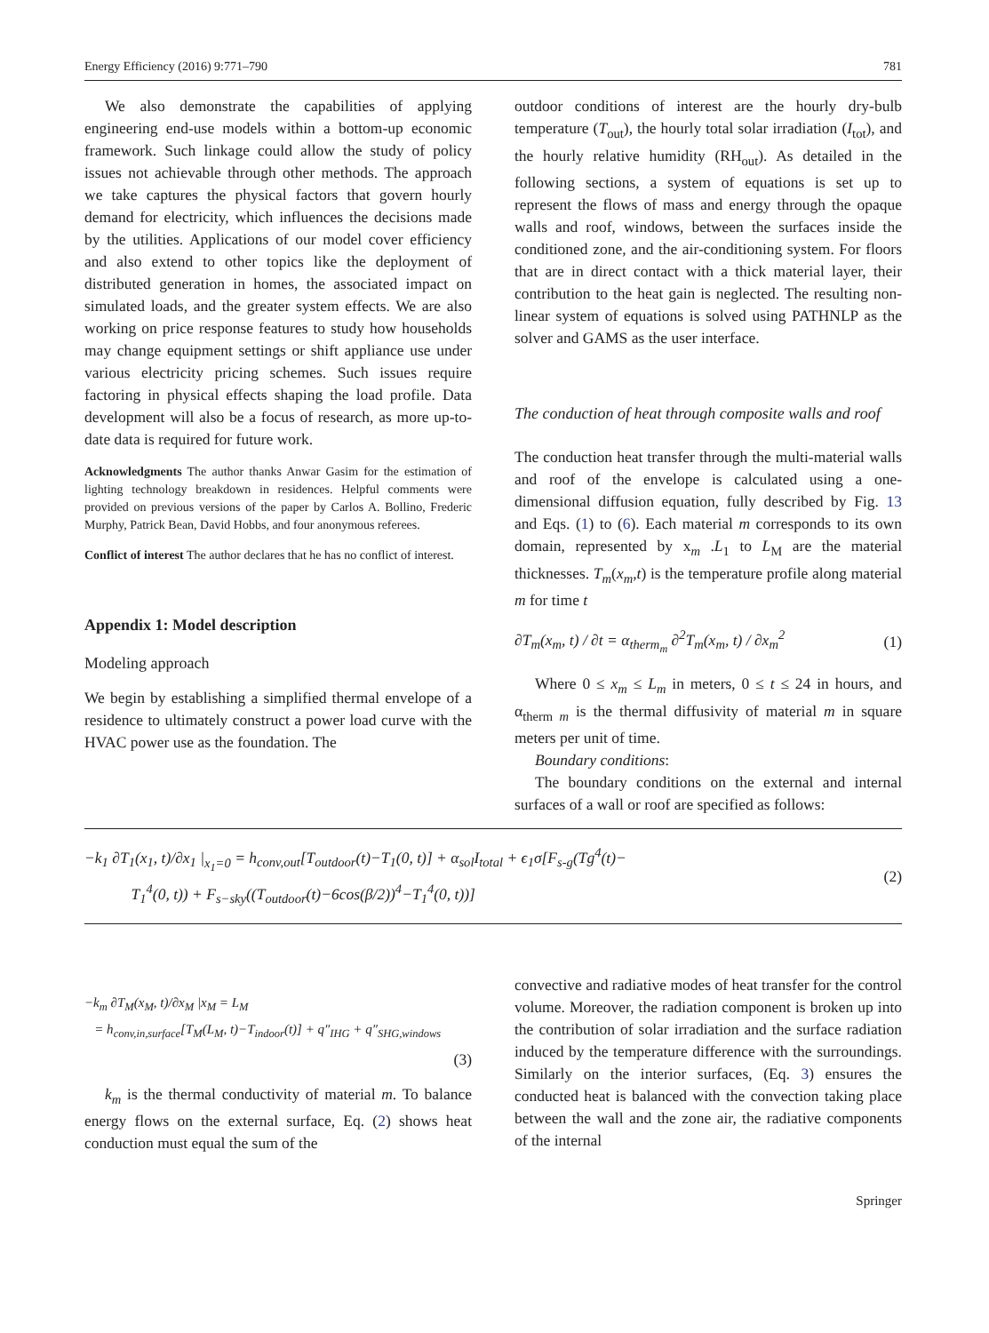Energy Efficiency (2016) 9:771–790 781
We also demonstrate the capabilities of applying engineering end-use models within a bottom-up economic framework. Such linkage could allow the study of policy issues not achievable through other methods. The approach we take captures the physical factors that govern hourly demand for electricity, which influences the decisions made by the utilities. Applications of our model cover efficiency and also extend to other topics like the deployment of distributed generation in homes, the associated impact on simulated loads, and the greater system effects. We are also working on price response features to study how households may change equipment settings or shift appliance use under various electricity pricing schemes. Such issues require factoring in physical effects shaping the load profile. Data development will also be a focus of research, as more up-to-date data is required for future work.
Acknowledgments The author thanks Anwar Gasim for the estimation of lighting technology breakdown in residences. Helpful comments were provided on previous versions of the paper by Carlos A. Bollino, Frederic Murphy, Patrick Bean, David Hobbs, and four anonymous referees.
Conflict of interest The author declares that he has no conflict of interest.
Appendix 1: Model description
Modeling approach
We begin by establishing a simplified thermal envelope of a residence to ultimately construct a power load curve with the HVAC power use as the foundation. The
outdoor conditions of interest are the hourly dry-bulb temperature (T<sub>out</sub>), the hourly total solar irradiation (I<sub>tot</sub>), and the hourly relative humidity (RH<sub>out</sub>). As detailed in the following sections, a system of equations is set up to represent the flows of mass and energy through the opaque walls and roof, windows, between the surfaces inside the conditioned zone, and the air-conditioning system. For floors that are in direct contact with a thick material layer, their contribution to the heat gain is neglected. The resulting non-linear system of equations is solved using PATHNLP as the solver and GAMS as the user interface.
The conduction of heat through composite walls and roof
The conduction heat transfer through the multi-material walls and roof of the envelope is calculated using a one-dimensional diffusion equation, fully described by Fig. 13 and Eqs. (1) to (6). Each material m corresponds to its own domain, represented by x<sub>m</sub> .L<sub>1</sub> to L<sub>M</sub> are the material thicknesses. T<sub>m</sub>(x<sub>m</sub>,t) is the temperature profile along material m for time t
∂T<sub>m</sub>(x<sub>m</sub>, t) / ∂t = α<sub>therm<sub>m</sub></sub> ∂<sup>2</sup>T<sub>m</sub>(x<sub>m</sub>, t) / ∂x<sub>m</sub><sup>2</sup> (1)
Where 0 ≤ x<sub>m</sub> ≤ L<sub>m</sub> in meters, 0 ≤ t ≤ 24 in hours, and α<sub>therm m</sub> is the thermal diffusivity of material m in square meters per unit of time.
Boundary conditions:
The boundary conditions on the external and internal surfaces of a wall or roof are specified as follows:
−k<sub>1</sub> ∂T<sub>1</sub>(x<sub>1</sub>, t)/∂x<sub>1</sub> |<sub>x<sub>1</sub>=0</sub> = h<sub>conv,out</sub>[T<sub>outdoor</sub>(t)−T<sub>1</sub>(0, t)] + α<sub>sol</sub>I<sub>total</sub> + ϵ<sub>1</sub>σ[F<sub>s-g</sub>(Tg<sup>4</sup>(t)−
T<sub>1</sub><sup>4</sup>(0, t)) + F<sub>s−sky</sub>((T<sub>outdoor</sub>(t)−6cos(β/2))<sup>4</sup>−T<sub>1</sub><sup>4</sup>(0, t))] (2)
−k<sub>m</sub> ∂T<sub>M</sub>(x<sub>M</sub>, t)/∂x<sub>M</sub> |x<sub>M</sub> = L<sub>M</sub>
= h<sub>conv,in,surface</sub>[T<sub>M</sub>(L<sub>M</sub>, t)−T<sub>indoor</sub>(t)] + q″<sub>IHG</sub> + q″<sub>SHG,windows</sub>
(3)
k<sub>m</sub> is the thermal conductivity of material m. To balance energy flows on the external surface, Eq. (2) shows heat conduction must equal the sum of the
convective and radiative modes of heat transfer for the control volume. Moreover, the radiation component is broken up into the contribution of solar irradiation and the surface radiation induced by the temperature difference with the surroundings. Similarly on the interior surfaces, (Eq. 3) ensures the conducted heat is balanced with the convection taking place between the wall and the zone air, the radiative components of the internal
Springer